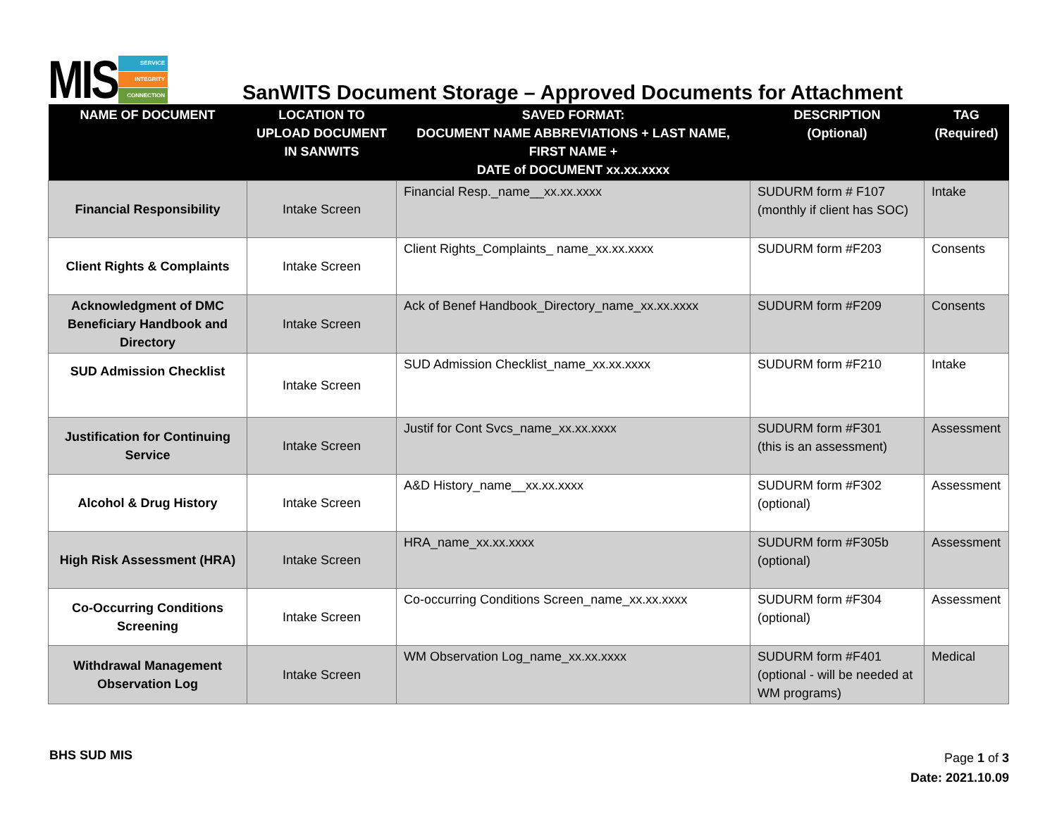MIS
SERVICE
INTEGRITY
CONNECTION
SanWITS Document Storage – Approved Documents for Attachment
| NAME OF DOCUMENT | LOCATION TO UPLOAD DOCUMENT IN SANWITS | SAVED FORMAT: DOCUMENT NAME ABBREVIATIONS + LAST NAME, FIRST NAME + DATE of DOCUMENT xx.xx.xxxx | DESCRIPTION (Optional) | TAG (Required) |
| --- | --- | --- | --- | --- |
| Financial Responsibility | Intake Screen | Financial Resp._name__xx.xx.xxxx | SUDURM form # F107 (monthly if client has SOC) | Intake |
| Client Rights & Complaints | Intake Screen | Client Rights_Complaints_ name_xx.xx.xxxx | SUDURM form #F203 | Consents |
| Acknowledgment of DMC Beneficiary Handbook and Directory | Intake Screen | Ack of Benef Handbook_Directory_name_xx.xx.xxxx | SUDURM form #F209 | Consents |
| SUD Admission Checklist | Intake Screen | SUD Admission Checklist_name_xx.xx.xxxx | SUDURM form #F210 | Intake |
| Justification for Continuing Service | Intake Screen | Justif for Cont Svcs_name_xx.xx.xxxx | SUDURM form #F301 (this is an assessment) | Assessment |
| Alcohol & Drug History | Intake Screen | A&D History_name__xx.xx.xxxx | SUDURM form #F302 (optional) | Assessment |
| High Risk Assessment (HRA) | Intake Screen | HRA_name_xx.xx.xxxx | SUDURM form #F305b (optional) | Assessment |
| Co-Occurring Conditions Screening | Intake Screen | Co-occurring Conditions Screen_name_xx.xx.xxxx | SUDURM form #F304 (optional) | Assessment |
| Withdrawal Management Observation Log | Intake Screen | WM Observation Log_name_xx.xx.xxxx | SUDURM form #F401 (optional - will be needed at WM programs) | Medical |
BHS SUD MIS
Page 1 of 3
Date: 2021.10.09